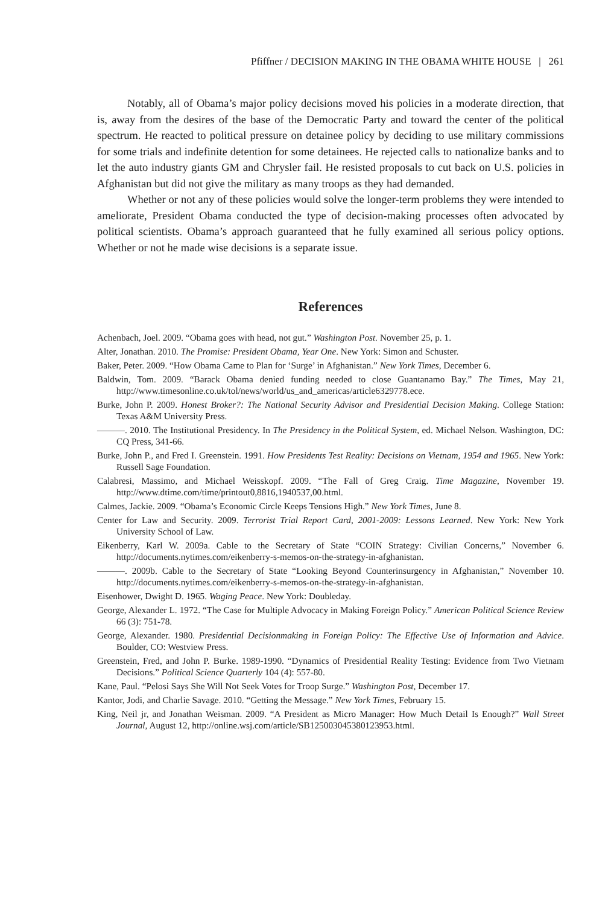Pfiffner / DECISION MAKING IN THE OBAMA WHITE HOUSE | 261
Notably, all of Obama’s major policy decisions moved his policies in a moderate direction, that is, away from the desires of the base of the Democratic Party and toward the center of the political spectrum. He reacted to political pressure on detainee policy by deciding to use military commissions for some trials and indefinite detention for some detainees. He rejected calls to nationalize banks and to let the auto industry giants GM and Chrysler fail. He resisted proposals to cut back on U.S. policies in Afghanistan but did not give the military as many troops as they had demanded.
Whether or not any of these policies would solve the longer-term problems they were intended to ameliorate, President Obama conducted the type of decision-making processes often advocated by political scientists. Obama’s approach guaranteed that he fully examined all serious policy options. Whether or not he made wise decisions is a separate issue.
References
Achenbach, Joel. 2009. “Obama goes with head, not gut.” Washington Post. November 25, p. 1.
Alter, Jonathan. 2010. The Promise: President Obama, Year One. New York: Simon and Schuster.
Baker, Peter. 2009. “How Obama Came to Plan for ‘Surge’ in Afghanistan.” New York Times, December 6.
Baldwin, Tom. 2009. “Barack Obama denied funding needed to close Guantanamo Bay.” The Times, May 21, http://www.timesonline.co.uk/tol/news/world/us_and_americas/article6329778.ece.
Burke, John P. 2009. Honest Broker?: The National Security Advisor and Presidential Decision Making. College Station: Texas A&M University Press.
———. 2010. The Institutional Presidency. In The Presidency in the Political System, ed. Michael Nelson. Washington, DC: CQ Press, 341-66.
Burke, John P., and Fred I. Greenstein. 1991. How Presidents Test Reality: Decisions on Vietnam, 1954 and 1965. New York: Russell Sage Foundation.
Calabresi, Massimo, and Michael Weisskopf. 2009. “The Fall of Greg Craig. Time Magazine, November 19. http://www.dtime.com/time/printout0,8816,1940537,00.html.
Calmes, Jackie. 2009. “Obama’s Economic Circle Keeps Tensions High.” New York Times, June 8.
Center for Law and Security. 2009. Terrorist Trial Report Card, 2001-2009: Lessons Learned. New York: New York University School of Law.
Eikenberry, Karl W. 2009a. Cable to the Secretary of State “COIN Strategy: Civilian Concerns,” November 6. http://documents.nytimes.com/eikenberry-s-memos-on-the-strategy-in-afghanistan.
———. 2009b. Cable to the Secretary of State “Looking Beyond Counterinsurgency in Afghanistan,” November 10. http://documents.nytimes.com/eikenberry-s-memos-on-the-strategy-in-afghanistan.
Eisenhower, Dwight D. 1965. Waging Peace. New York: Doubleday.
George, Alexander L. 1972. “The Case for Multiple Advocacy in Making Foreign Policy.” American Political Science Review 66 (3): 751-78.
George, Alexander. 1980. Presidential Decisionmaking in Foreign Policy: The Effective Use of Information and Advice. Boulder, CO: Westview Press.
Greenstein, Fred, and John P. Burke. 1989-1990. “Dynamics of Presidential Reality Testing: Evidence from Two Vietnam Decisions.” Political Science Quarterly 104 (4): 557-80.
Kane, Paul. “Pelosi Says She Will Not Seek Votes for Troop Surge.” Washington Post, December 17.
Kantor, Jodi, and Charlie Savage. 2010. “Getting the Message.” New York Times, February 15.
King, Neil jr, and Jonathan Weisman. 2009. “A President as Micro Manager: How Much Detail Is Enough?” Wall Street Journal, August 12, http://online.wsj.com/article/SB125003045380123953.html.